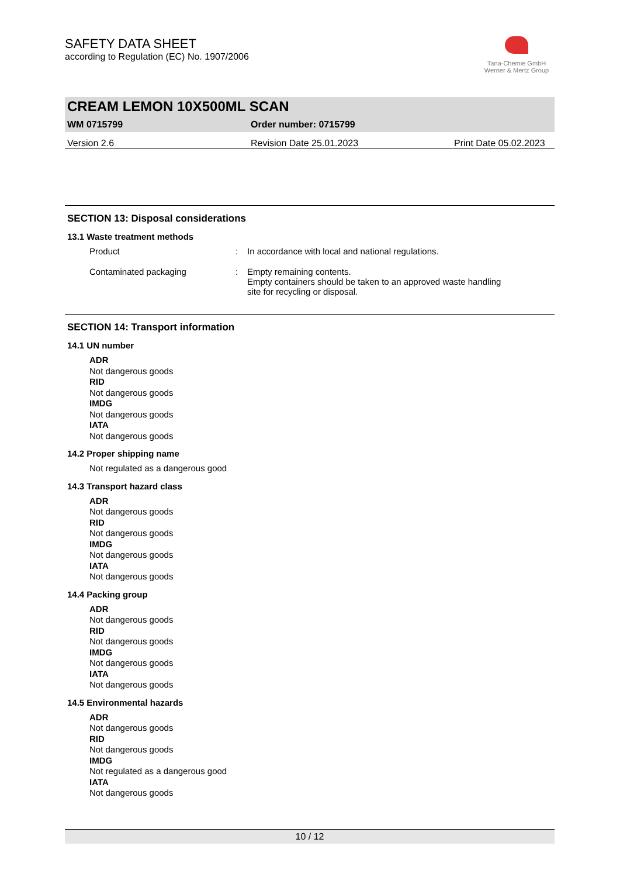SAFETY DATA SHEET
according to Regulation (EC) No. 1907/2006
Tana-Chemie GmbH
Werner & Mertz Group
CREAM LEMON 10X500ML SCAN
WM 0715799 Order number: 0715799
Version 2.6 Revision Date 25.01.2023 Print Date 05.02.2023
SECTION 13: Disposal considerations
13.1 Waste treatment methods
Product: In accordance with local and national regulations.
Contaminated packaging: Empty remaining contents.
Empty containers should be taken to an approved waste handling
site for recycling or disposal.
SECTION 14: Transport information
14.1 UN number
ADR
Not dangerous goods
RID
Not dangerous goods
IMDG
Not dangerous goods
IATA
Not dangerous goods
14.2 Proper shipping name
Not regulated as a dangerous good
14.3 Transport hazard class
ADR
Not dangerous goods
RID
Not dangerous goods
IMDG
Not dangerous goods
IATA
Not dangerous goods
14.4 Packing group
ADR
Not dangerous goods
RID
Not dangerous goods
IMDG
Not dangerous goods
IATA
Not dangerous goods
14.5 Environmental hazards
ADR
Not dangerous goods
RID
Not dangerous goods
IMDG
Not regulated as a dangerous good
IATA
Not dangerous goods
10 / 12